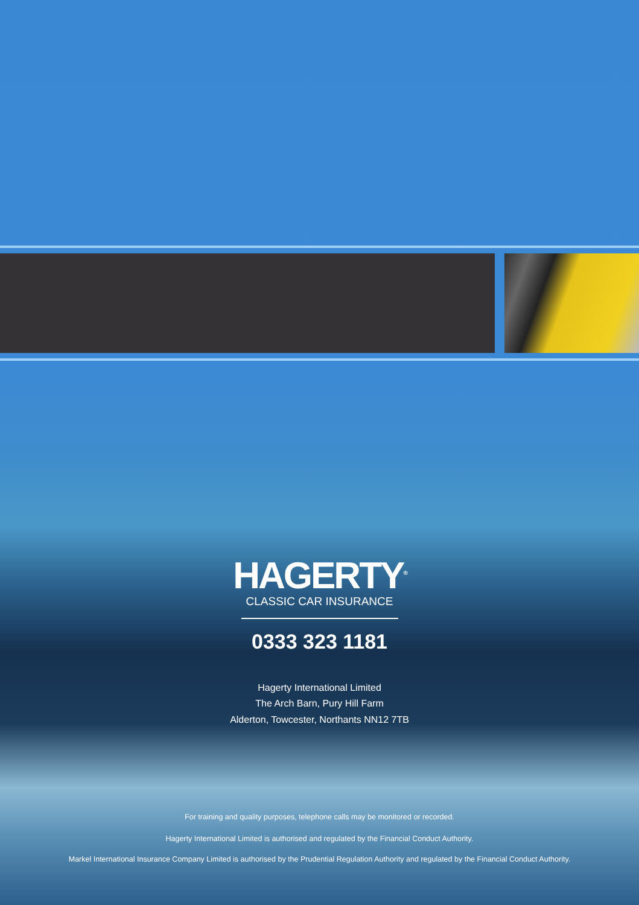HAGERTY<sup>®</sup>
CLASSIC CAR INSURANCE
0333 323 1181
Hagerty International Limited
The Arch Barn, Pury Hill Farm
Alderton, Towcester, Northants NN12 7TB
For training and quality purposes, telephone calls may be monitored or recorded.
Hagerty International Limited is authorised and regulated by the Financial Conduct Authority.
Markel International Insurance Company Limited is authorised by the Prudential Regulation Authority and regulated by the Financial Conduct Authority.